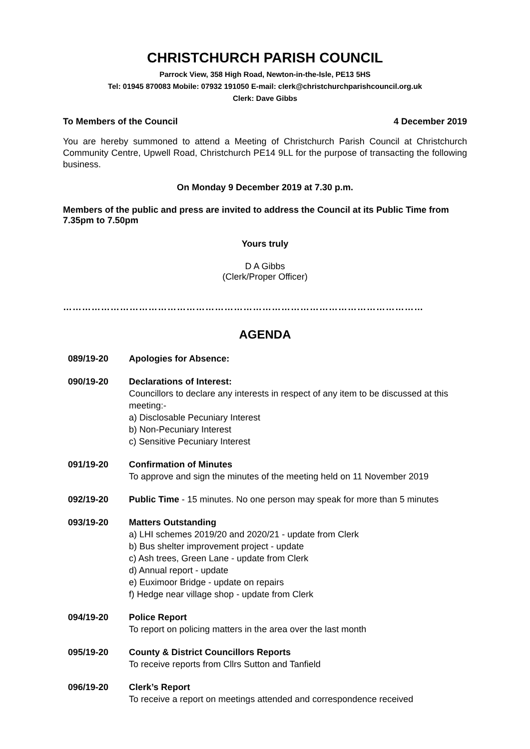CHRISTCHURCH PARISH COUNCIL
Parrock View, 358 High Road, Newton-in-the-Isle, PE13 5HS
Tel: 01945 870083 Mobile: 07932 191050 E-mail: clerk@christchurchparishcouncil.org.uk
Clerk: Dave Gibbs
To Members of the Council 4 December 2019
You are hereby summoned to attend a Meeting of Christchurch Parish Council at Christchurch Community Centre, Upwell Road, Christchurch PE14 9LL for the purpose of transacting the following business.
On Monday 9 December 2019 at 7.30 p.m.
Members of the public and press are invited to address the Council at its Public Time from 7.35pm to 7.50pm
Yours truly
D A Gibbs
(Clerk/Proper Officer)
……………………………………………………………………………………………………
AGENDA
089/19-20 Apologies for Absence:
090/19-20 Declarations of Interest:
Councillors to declare any interests in respect of any item to be discussed at this meeting:-
a) Disclosable Pecuniary Interest
b) Non-Pecuniary Interest
c) Sensitive Pecuniary Interest
091/19-20 Confirmation of Minutes
To approve and sign the minutes of the meeting held on 11 November 2019
092/19-20 Public Time - 15 minutes. No one person may speak for more than 5 minutes
093/19-20 Matters Outstanding
a) LHI schemes 2019/20 and 2020/21 - update from Clerk
b) Bus shelter improvement project - update
c) Ash trees, Green Lane - update from Clerk
d) Annual report - update
e) Euximoor Bridge - update on repairs
f) Hedge near village shop - update from Clerk
094/19-20 Police Report
To report on policing matters in the area over the last month
095/19-20 County & District Councillors Reports
To receive reports from Cllrs Sutton and Tanfield
096/19-20 Clerk’s Report
To receive a report on meetings attended and correspondence received